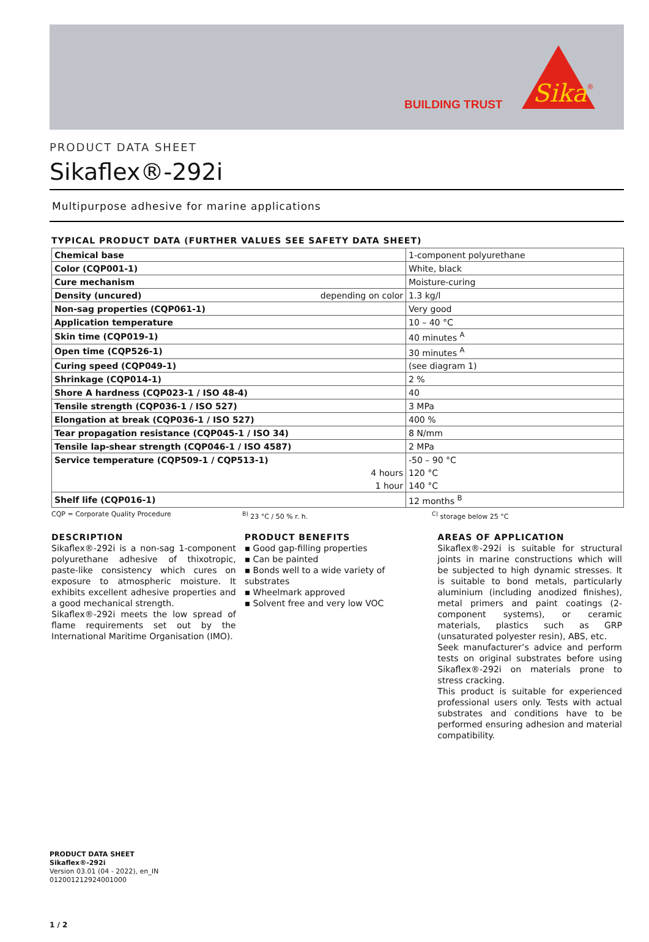BUILDING TRUST
Sika
®
PRODUCT DATA SHEET
Sikaflex®-292i
Multipurpose adhesive for marine applications
TYPICAL PRODUCT DATA (FURTHER VALUES SEE SAFETY DATA SHEET)
| Chemical base | 1-component polyurethane |
| Color (CQP001-1) | White, black |
| Cure mechanism | Moisture-curing |
| Density (uncured) depending on color | 1.3 kg/l |
| Non-sag properties (CQP061-1) | Very good |
| Application temperature | 10 – 40 °C |
| Skin time (CQP019-1) | 40 minutes <sup>A</sup> |
| Open time (CQP526-1) | 30 minutes <sup>A</sup> |
| Curing speed (CQP049-1) | (see diagram 1) |
| Shrinkage (CQP014-1) | 2 % |
| Shore A hardness (CQP023-1 / ISO 48-4) | 40 |
| Tensile strength (CQP036-1 / ISO 527) | 3 MPa |
| Elongation at break (CQP036-1 / ISO 527) | 400 % |
| Tear propagation resistance (CQP045-1 / ISO 34) | 8 N/mm |
| Tensile lap-shear strength (CQP046-1 / ISO 4587) | 2 MPa |
| Service temperature (CQP509-1 / CQP513-1) | -50 – 90 °C |
| 4 hours | 120 °C |
| 1 hour | 140 °C |
| Shelf life (CQP016-1) | 12 months <sup>B</sup> |
CQP = Corporate Quality Procedure <sup>B)</sup> 23 °C / 50 % r. h. <sup>C)</sup> storage below 25 °C
DESCRIPTION
Sikaflex®-292i is a non-sag 1-component polyurethane adhesive of thixotropic, paste-like consistency which cures on exposure to atmospheric moisture. It exhibits excellent adhesive properties and a good mechanical strength.
Sikaflex®-292i meets the low spread of flame requirements set out by the International Maritime Organisation (IMO).
PRODUCT BENEFITS
▪ Good gap-filling properties
▪ Can be painted
▪ Bonds well to a wide variety of substrates
▪ Wheelmark approved
▪ Solvent free and very low VOC
AREAS OF APPLICATION
Sikaflex®-292i is suitable for structural joints in marine constructions which will be subjected to high dynamic stresses. It is suitable to bond metals, particularly aluminium (including anodized finishes), metal primers and paint coatings (2-component systems), or ceramic materials, plastics such as GRP (unsaturated polyester resin), ABS, etc.
Seek manufacturer’s advice and perform tests on original substrates before using Sikaflex®-292i on materials prone to stress cracking.
This product is suitable for experienced professional users only. Tests with actual substrates and conditions have to be performed ensuring adhesion and material compatibility.
PRODUCT DATA SHEET
Sikaflex®-292i
Version 03.01 (04 - 2022), en_IN
012001212924001000
1 / 2